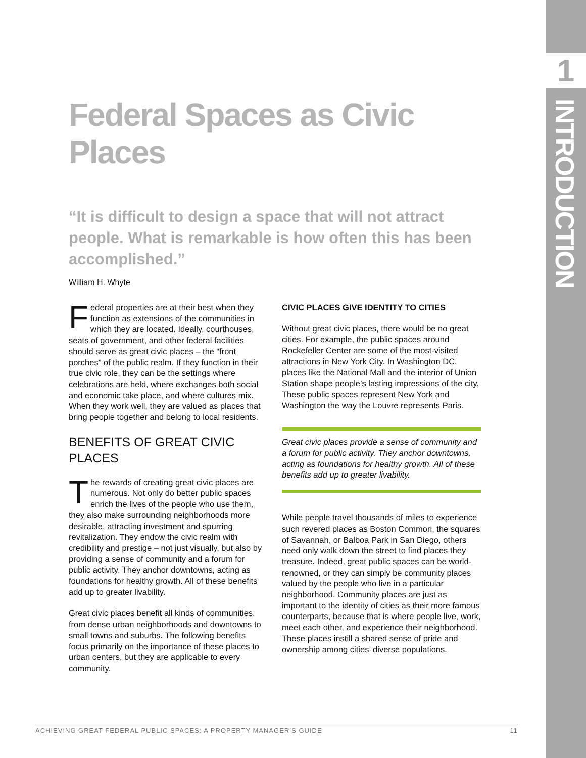1
INTRODUCTION
Federal Spaces as Civic Places
“It is difficult to design a space that will not attract people. What is remarkable is how often this has been accomplished.”
William H. Whyte
Federal properties are at their best when they function as extensions of the communities in which they are located. Ideally, courthouses, seats of government, and other federal facilities should serve as great civic places – the “front porches” of the public realm. If they function in their true civic role, they can be the settings where celebrations are held, where exchanges both social and economic take place, and where cultures mix. When they work well, they are valued as places that bring people together and belong to local residents.
BENEFITS OF GREAT CIVIC PLACES
The rewards of creating great civic places are numerous. Not only do better public spaces enrich the lives of the people who use them, they also make surrounding neighborhoods more desirable, attracting investment and spurring revitalization. They endow the civic realm with credibility and prestige – not just visually, but also by providing a sense of community and a forum for public activity. They anchor downtowns, acting as foundations for healthy growth. All of these benefits add up to greater livability.
Great civic places benefit all kinds of communities, from dense urban neighborhoods and downtowns to small towns and suburbs. The following benefits focus primarily on the importance of these places to urban centers, but they are applicable to every community.
CIVIC PLACES GIVE IDENTITY TO CITIES
Without great civic places, there would be no great cities. For example, the public spaces around Rockefeller Center are some of the most-visited attractions in New York City. In Washington DC, places like the National Mall and the interior of Union Station shape people’s lasting impressions of the city. These public spaces represent New York and Washington the way the Louvre represents Paris.
Great civic places provide a sense of community and a forum for public activity. They anchor downtowns, acting as foundations for healthy growth. All of these benefits add up to greater livability.
While people travel thousands of miles to experience such revered places as Boston Common, the squares of Savannah, or Balboa Park in San Diego, others need only walk down the street to find places they treasure. Indeed, great public spaces can be world-renowned, or they can simply be community places valued by the people who live in a particular neighborhood. Community places are just as important to the identity of cities as their more famous counterparts, because that is where people live, work, meet each other, and experience their neighborhood. These places instill a shared sense of pride and ownership among cities’ diverse populations.
ACHIEVING GREAT FEDERAL PUBLIC SPACES: A PROPERTY MANAGER’S GUIDE 11